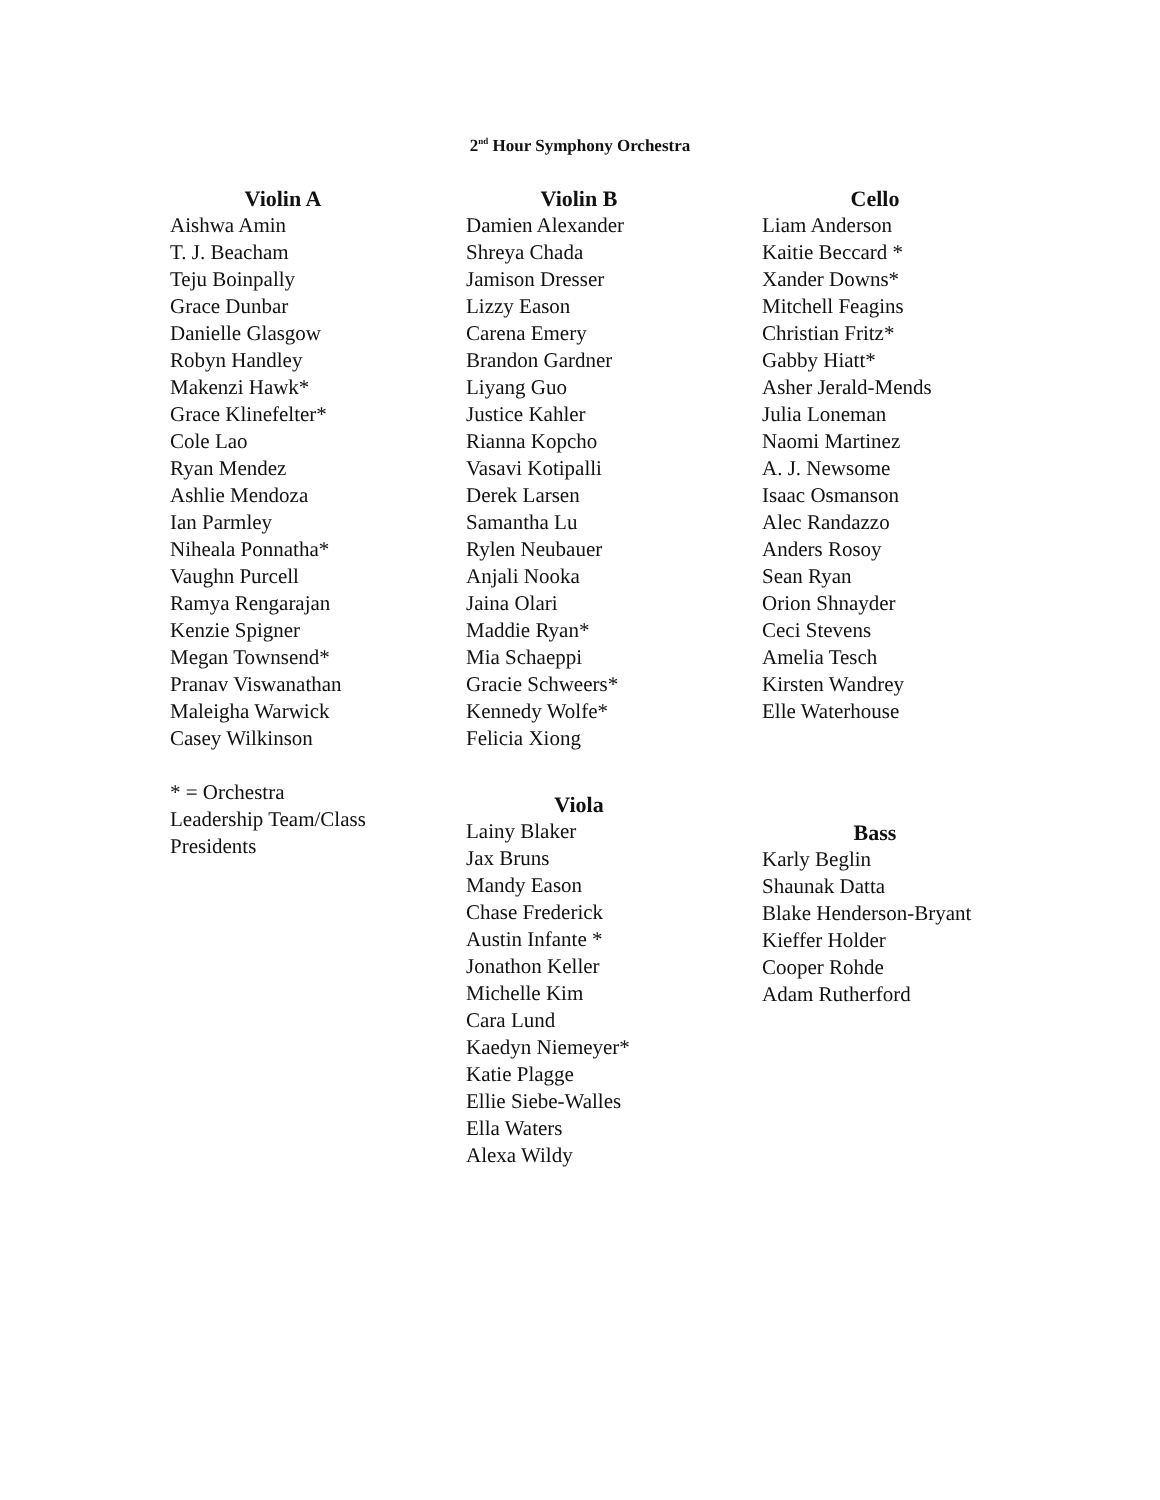2<sup>nd</sup> Hour Symphony Orchestra
Violin A
Aishwa Amin
T. J. Beacham
Teju Boinpally
Grace Dunbar
Danielle Glasgow
Robyn Handley
Makenzi Hawk*
Grace Klinefelter*
Cole Lao
Ryan Mendez
Ashlie Mendoza
Ian Parmley
Niheala Ponnatha*
Vaughn Purcell
Ramya Rengarajan
Kenzie Spigner
Megan Townsend*
Pranav Viswanathan
Maleigha Warwick
Casey Wilkinson
* = Orchestra
Leadership Team/Class
Presidents
Violin B
Damien Alexander
Shreya Chada
Jamison Dresser
Lizzy Eason
Carena Emery
Brandon Gardner
Liyang Guo
Justice Kahler
Rianna Kopcho
Vasavi Kotipalli
Derek Larsen
Samantha Lu
Rylen Neubauer
Anjali Nooka
Jaina Olari
Maddie Ryan*
Mia Schaeppi
Gracie Schweers*
Kennedy Wolfe*
Felicia Xiong
Viola
Lainy Blaker
Jax Bruns
Mandy Eason
Chase Frederick
Austin Infante *
Jonathon Keller
Michelle Kim
Cara Lund
Kaedyn Niemeyer*
Katie Plagge
Ellie Siebe-Walles
Ella Waters
Alexa Wildy
Cello
Liam Anderson
Kaitie Beccard *
Xander Downs*
Mitchell Feagins
Christian Fritz*
Gabby Hiatt*
Asher Jerald-Mends
Julia Loneman
Naomi Martinez
A. J. Newsome
Isaac Osmanson
Alec Randazzo
Anders Rosoy
Sean Ryan
Orion Shnayder
Ceci Stevens
Amelia Tesch
Kirsten Wandrey
Elle Waterhouse
Bass
Karly Beglin
Shaunak Datta
Blake Henderson-Bryant
Kieffer Holder
Cooper Rohde
Adam Rutherford